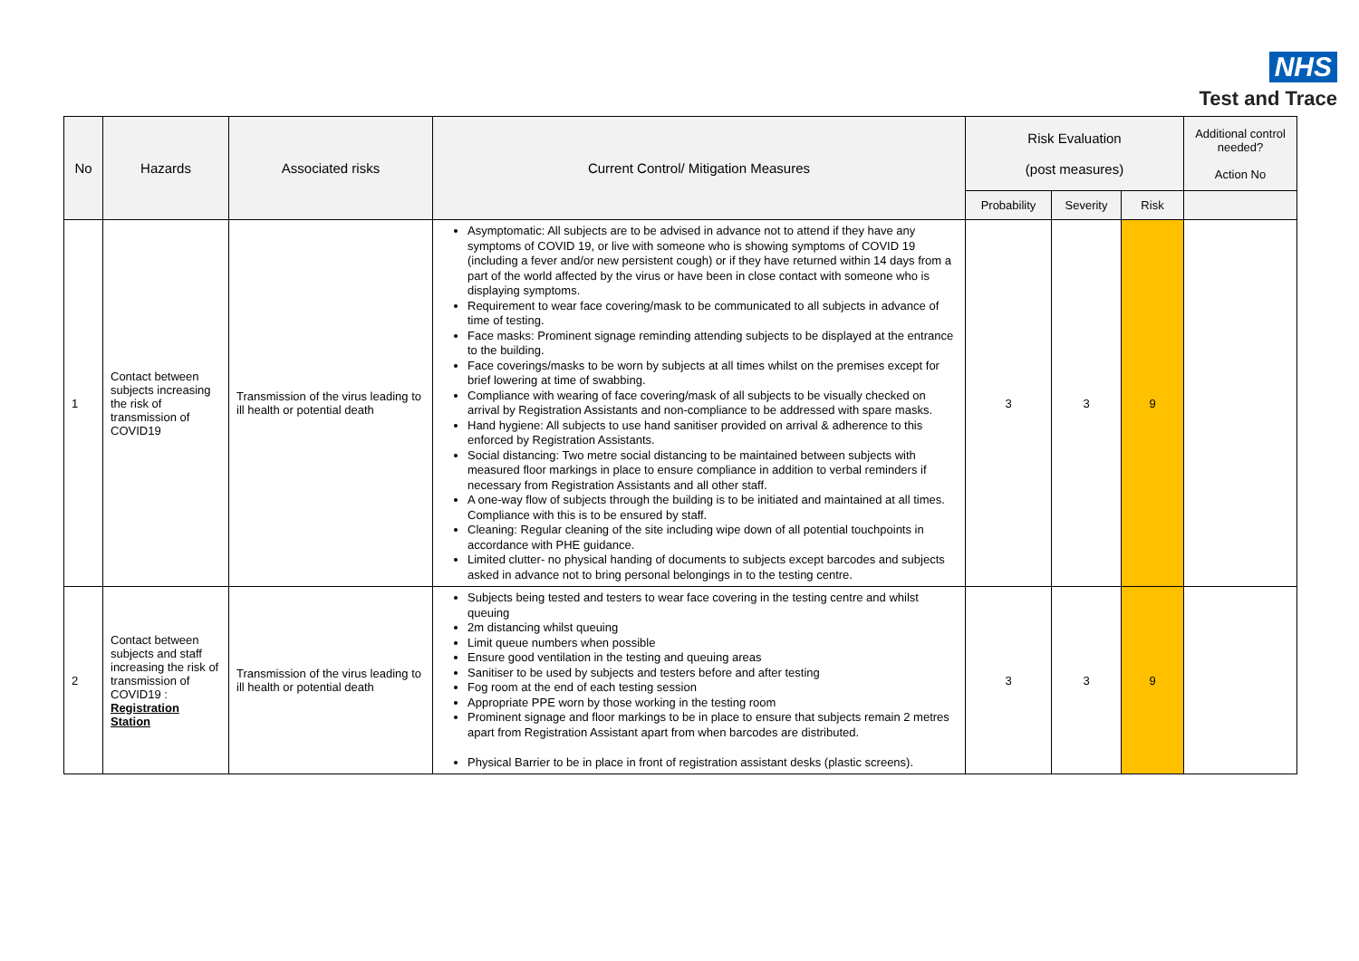NHS
Test and Trace
| No | Hazards | Associated risks | Current Control/ Mitigation Measures | Risk Evaluation (post measures) | | | Additional control needed? Action No |
| --- | --- | --- | --- | --- | --- | --- | --- |
| | | | | Probability | Severity | Risk | |
| 1 | Contact between subjects increasing the risk of transmission of COVID19 | Transmission of the virus leading to ill health or potential death | Asymptomatic: All subjects are to be advised in advance not to attend if they have any symptoms of COVID 19, or live with someone who is showing symptoms of COVID 19 (including a fever and/or new persistent cough) or if they have returned within 14 days from a part of the world affected by the virus or have been in close contact with someone who is displaying symptoms. Requirement to wear face covering/mask to be communicated to all subjects in advance of time of testing. Face masks: Prominent signage reminding attending subjects to be displayed at the entrance to the building. Face coverings/masks to be worn by subjects at all times whilst on the premises except for brief lowering at time of swabbing. Compliance with wearing of face covering/mask of all subjects to be visually checked on arrival by Registration Assistants and non-compliance to be addressed with spare masks. Hand hygiene: All subjects to use hand sanitiser provided on arrival & adherence to this enforced by Registration Assistants. Social distancing: Two metre social distancing to be maintained between subjects with measured floor markings in place to ensure compliance in addition to verbal reminders if necessary from Registration Assistants and all other staff. A one-way flow of subjects through the building is to be initiated and maintained at all times. Compliance with this is to be ensured by staff. Cleaning: Regular cleaning of the site including wipe down of all potential touchpoints in accordance with PHE guidance. Limited clutter- no physical handing of documents to subjects except barcodes and subjects asked in advance not to bring personal belongings in to the testing centre. | 3 | 3 | 9 | |
| 2 | Contact between subjects and staff increasing the risk of transmission of COVID19 : Registration Station | Transmission of the virus leading to ill health or potential death | Subjects being tested and testers to wear face covering in the testing centre and whilst queuing 2m distancing whilst queuing Limit queue numbers when possible Ensure good ventilation in the testing and queuing areas Sanitiser to be used by subjects and testers before and after testing Fog room at the end of each testing session Appropriate PPE worn by those working in the testing room Prominent signage and floor markings to be in place to ensure that subjects remain 2 metres apart from Registration Assistant apart from when barcodes are distributed. Physical Barrier to be in place in front of registration assistant desks (plastic screens). | 3 | 3 | 9 | |